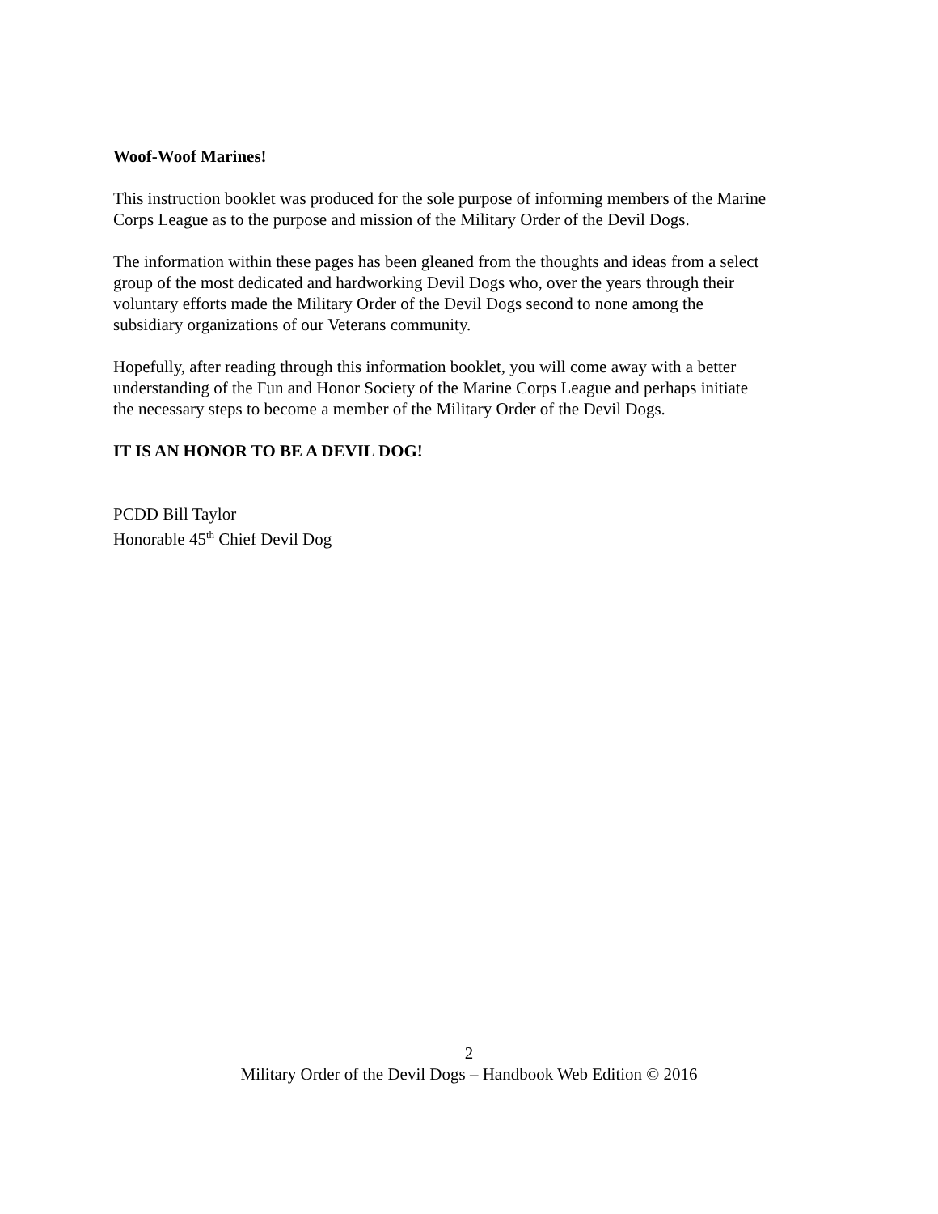Woof-Woof Marines!
This instruction booklet was produced for the sole purpose of informing members of the Marine
Corps League as to the purpose and mission of the Military Order of the Devil Dogs.
The information within these pages has been gleaned from the thoughts and ideas from a select
group of the most dedicated and hardworking Devil Dogs who, over the years through their
voluntary efforts made the Military Order of the Devil Dogs second to none among the
subsidiary organizations of our Veterans community.
Hopefully, after reading through this information booklet, you will come away with a better
understanding of the Fun and Honor Society of the Marine Corps League and perhaps initiate
the necessary steps to become a member of the Military Order of the Devil Dogs.
IT IS AN HONOR TO BE A DEVIL DOG!
PCDD Bill Taylor
Honorable 45<sup>th</sup> Chief Devil Dog
2
Military Order of the Devil Dogs – Handbook Web Edition © 2016